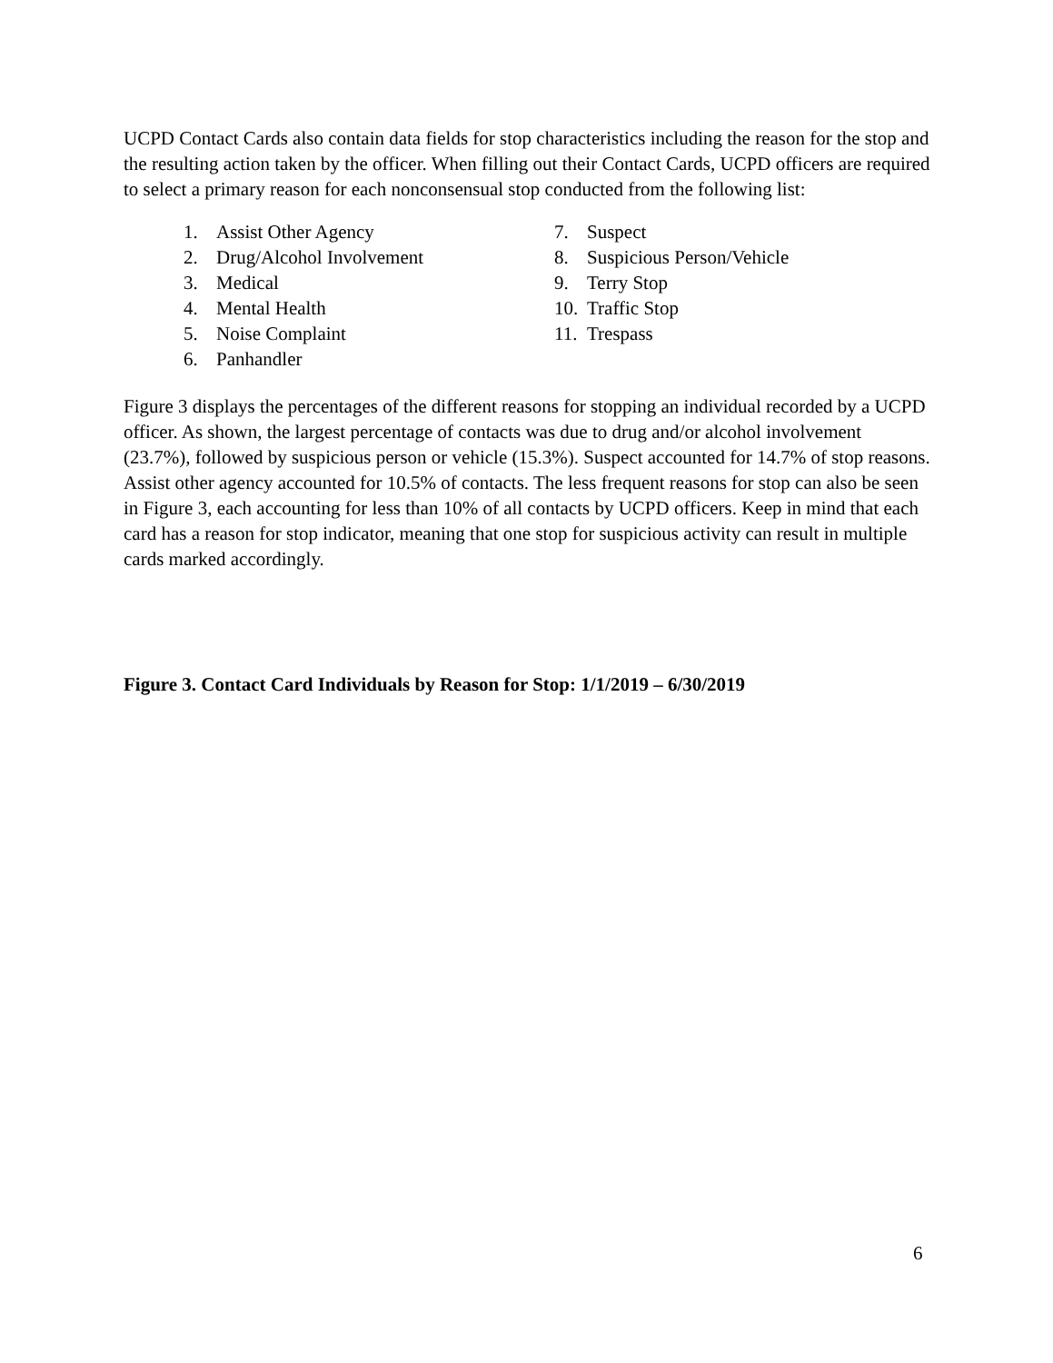UCPD Contact Cards also contain data fields for stop characteristics including the reason for the stop and the resulting action taken by the officer. When filling out their Contact Cards, UCPD officers are required to select a primary reason for each nonconsensual stop conducted from the following list:
1. Assist Other Agency
2. Drug/Alcohol Involvement
3. Medical
4. Mental Health
5. Noise Complaint
6. Panhandler
7. Suspect
8. Suspicious Person/Vehicle
9. Terry Stop
10. Traffic Stop
11. Trespass
Figure 3 displays the percentages of the different reasons for stopping an individual recorded by a UCPD officer. As shown, the largest percentage of contacts was due to drug and/or alcohol involvement (23.7%), followed by suspicious person or vehicle (15.3%). Suspect accounted for 14.7% of stop reasons. Assist other agency accounted for 10.5% of contacts. The less frequent reasons for stop can also be seen in Figure 3, each accounting for less than 10% of all contacts by UCPD officers. Keep in mind that each card has a reason for stop indicator, meaning that one stop for suspicious activity can result in multiple cards marked accordingly.
Figure 3. Contact Card Individuals by Reason for Stop: 1/1/2019 – 6/30/2019
6